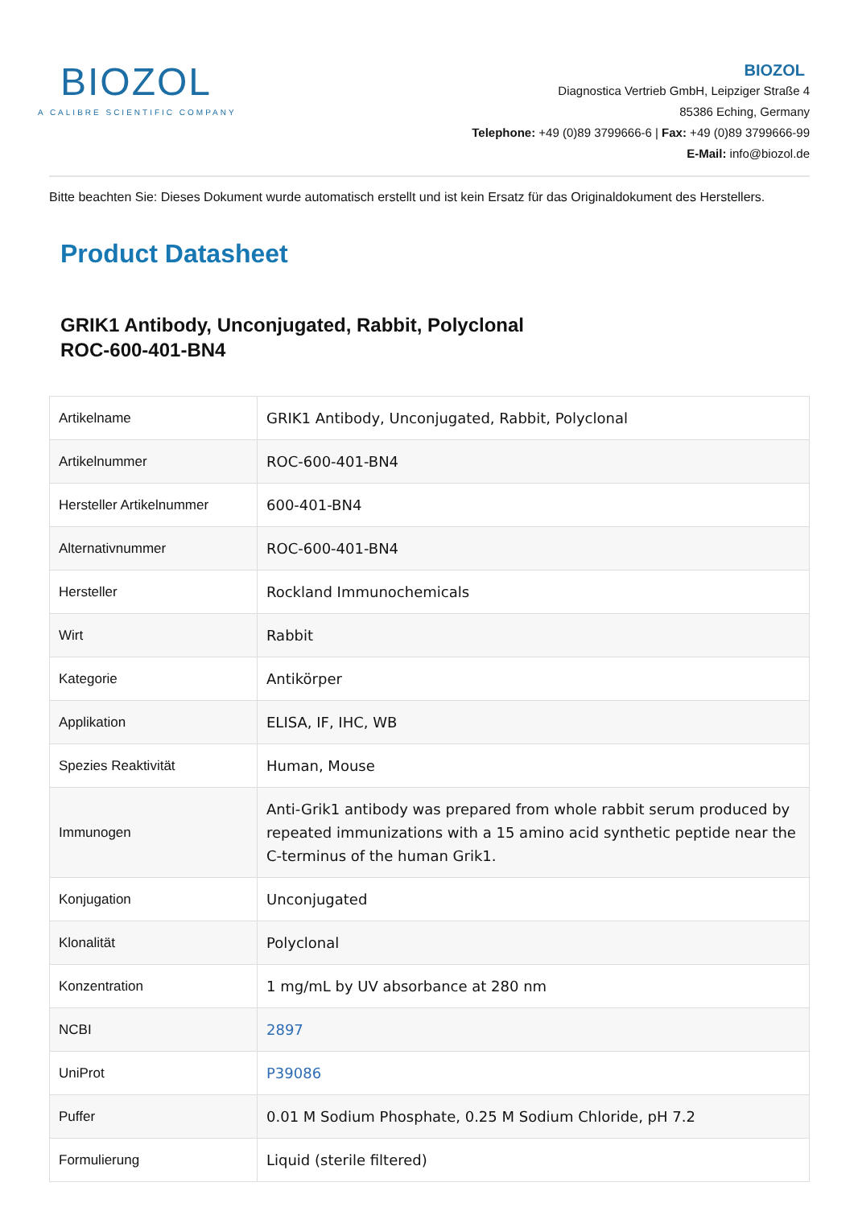BIOZOL
A CALIBRE SCIENTIFIC COMPANY
BIOZOL
Diagnostica Vertrieb GmbH, Leipziger Straße 4
85386 Eching, Germany
Telephone: +49 (0)89 3799666-6 | Fax: +49 (0)89 3799666-99
E-Mail: info@biozol.de
Bitte beachten Sie: Dieses Dokument wurde automatisch erstellt und ist kein Ersatz für das Originaldokument des Herstellers.
Product Datasheet
GRIK1 Antibody, Unconjugated, Rabbit, Polyclonal
ROC-600-401-BN4
| Artikelname | GRIK1 Antibody, Unconjugated, Rabbit, Polyclonal |
| Artikelnummer | ROC-600-401-BN4 |
| Hersteller Artikelnummer | 600-401-BN4 |
| Alternativnummer | ROC-600-401-BN4 |
| Hersteller | Rockland Immunochemicals |
| Wirt | Rabbit |
| Kategorie | Antikörper |
| Applikation | ELISA, IF, IHC, WB |
| Spezies Reaktivität | Human, Mouse |
| Immunogen | Anti-Grik1 antibody was prepared from whole rabbit serum produced by repeated immunizations with a 15 amino acid synthetic peptide near the C-terminus of the human Grik1. |
| Konjugation | Unconjugated |
| Klonalität | Polyclonal |
| Konzentration | 1 mg/mL by UV absorbance at 280 nm |
| NCBI | 2897 |
| UniProt | P39086 |
| Puffer | 0.01 M Sodium Phosphate, 0.25 M Sodium Chloride, pH 7.2 |
| Formulierung | Liquid (sterile filtered) |